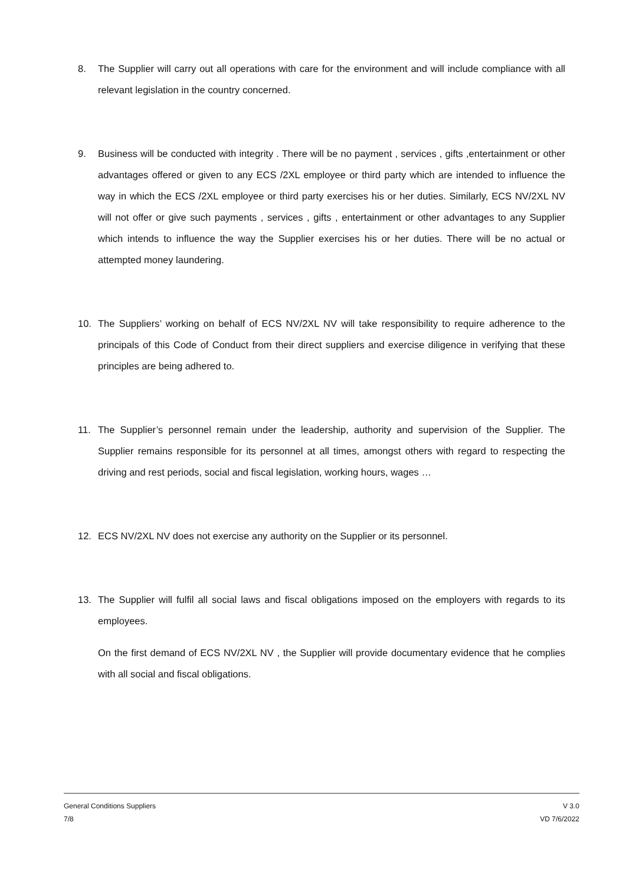8. The Supplier will carry out all operations with care for the environment and will include compliance with all relevant legislation in the country concerned.
9. Business will be conducted with integrity . There will be no payment , services , gifts ,entertainment or other advantages offered or given to any ECS /2XL employee or third party which are intended to influence the way in which the ECS /2XL employee or third party exercises his or her duties. Similarly, ECS NV/2XL NV will not offer or give such payments , services , gifts , entertainment or other advantages to any Supplier which intends to influence the way the Supplier exercises his or her duties. There will be no actual or attempted money laundering.
10. The Suppliers’ working on behalf of ECS NV/2XL NV will take responsibility to require adherence to the principals of this Code of Conduct from their direct suppliers and exercise diligence in verifying that these principles are being adhered to.
11. The Supplier’s personnel remain under the leadership, authority and supervision of the Supplier. The Supplier remains responsible for its personnel at all times, amongst others with regard to respecting the driving and rest periods, social and fiscal legislation, working hours, wages …
12. ECS NV/2XL NV does not exercise any authority on the Supplier or its personnel.
13. The Supplier will fulfil all social laws and fiscal obligations imposed on the employers with regards to its employees.
On the first demand of ECS NV/2XL NV , the Supplier will provide documentary evidence that he complies with all social and fiscal obligations.
General Conditions Suppliers
7/8
V 3.0
VD 7/6/2022